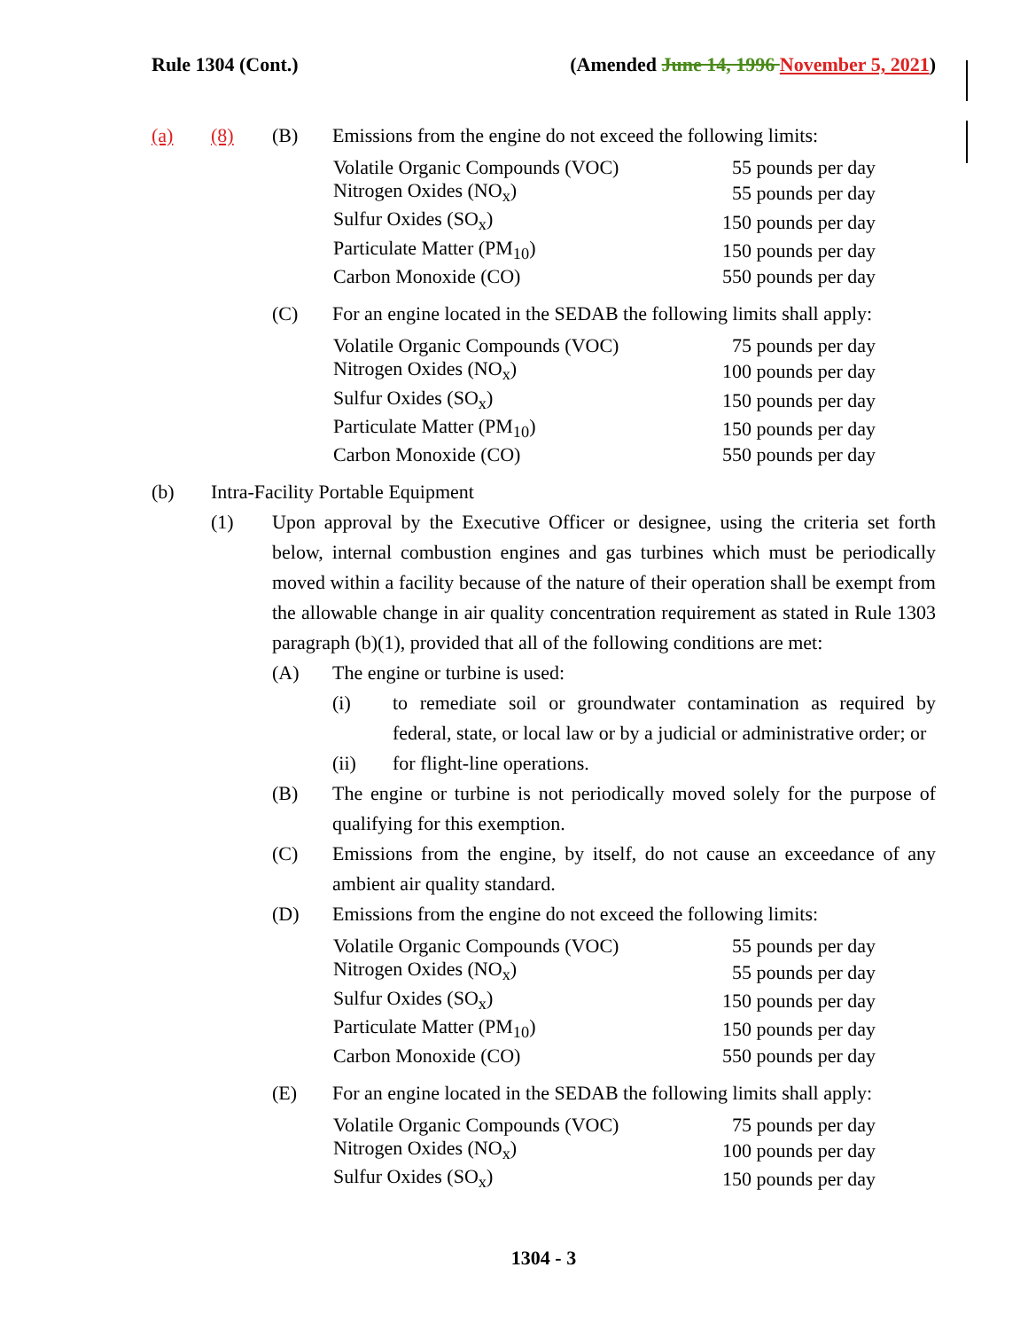Rule 1304 (Cont.) (Amended June 14, 1996 November 5, 2021)
(a) (8) (B) Emissions from the engine do not exceed the following limits:
| Volatile Organic Compounds (VOC) | 55 pounds per day |
| Nitrogen Oxides (NO<sub>x</sub>) | 55 pounds per day |
| Sulfur Oxides (SO<sub>x</sub>) | 150 pounds per day |
| Particulate Matter (PM<sub>10</sub>) | 150 pounds per day |
| Carbon Monoxide (CO) | 550 pounds per day |
(C) For an engine located in the SEDAB the following limits shall apply:
| Volatile Organic Compounds (VOC) | 75 pounds per day |
| Nitrogen Oxides (NO<sub>x</sub>) | 100 pounds per day |
| Sulfur Oxides (SO<sub>x</sub>) | 150 pounds per day |
| Particulate Matter (PM<sub>10</sub>) | 150 pounds per day |
| Carbon Monoxide (CO) | 550 pounds per day |
(b) Intra-Facility Portable Equipment
(1) Upon approval by the Executive Officer or designee, using the criteria set forth below, internal combustion engines and gas turbines which must be periodically moved within a facility because of the nature of their operation shall be exempt from the allowable change in air quality concentration requirement as stated in Rule 1303 paragraph (b)(1), provided that all of the following conditions are met:
(A) The engine or turbine is used:
(i) to remediate soil or groundwater contamination as required by federal, state, or local law or by a judicial or administrative order; or
(ii) for flight-line operations.
(B) The engine or turbine is not periodically moved solely for the purpose of qualifying for this exemption.
(C) Emissions from the engine, by itself, do not cause an exceedance of any ambient air quality standard.
(D) Emissions from the engine do not exceed the following limits:
| Volatile Organic Compounds (VOC) | 55 pounds per day |
| Nitrogen Oxides (NO<sub>x</sub>) | 55 pounds per day |
| Sulfur Oxides (SO<sub>x</sub>) | 150 pounds per day |
| Particulate Matter (PM<sub>10</sub>) | 150 pounds per day |
| Carbon Monoxide (CO) | 550 pounds per day |
(E) For an engine located in the SEDAB the following limits shall apply:
| Volatile Organic Compounds (VOC) | 75 pounds per day |
| Nitrogen Oxides (NO<sub>x</sub>) | 100 pounds per day |
| Sulfur Oxides (SO<sub>x</sub>) | 150 pounds per day |
1304 - 3